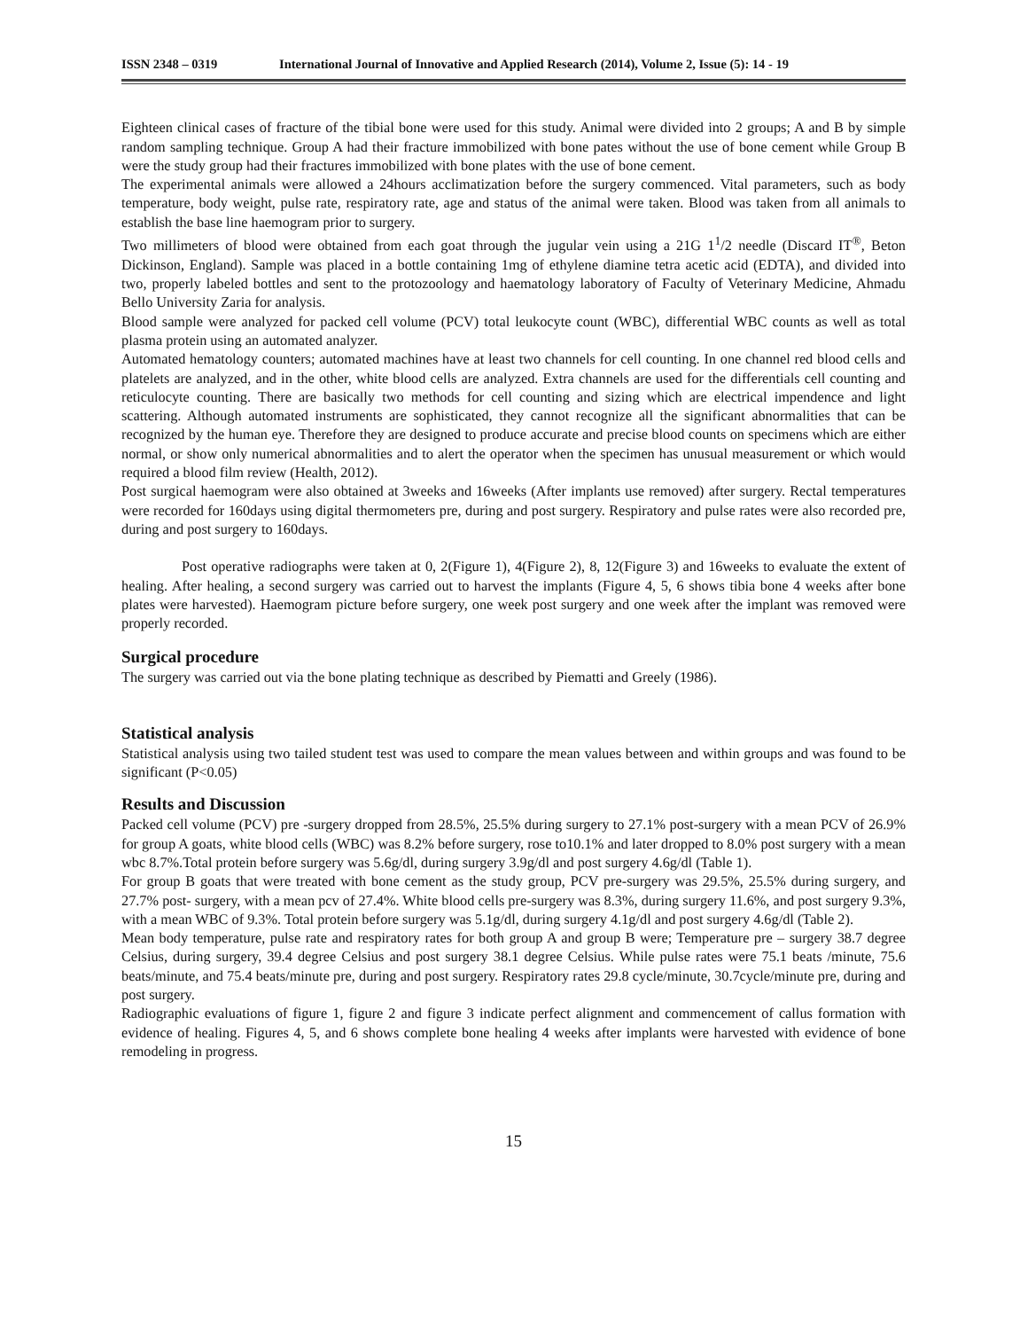ISSN 2348 – 0319 International Journal of Innovative and Applied Research (2014), Volume 2, Issue (5): 14 - 19
Eighteen clinical cases of fracture of the tibial bone were used for this study. Animal were divided into 2 groups; A and B by simple random sampling technique. Group A had their fracture immobilized with bone pates without the use of bone cement while Group B were the study group had their fractures immobilized with bone plates with the use of bone cement.
The experimental animals were allowed a 24hours acclimatization before the surgery commenced. Vital parameters, such as body temperature, body weight, pulse rate, respiratory rate, age and status of the animal were taken. Blood was taken from all animals to establish the base line haemogram prior to surgery.
Two millimeters of blood were obtained from each goat through the jugular vein using a 21G 1<sup>1</sup>/2 needle (Discard IT<sup>®</sup>, Beton Dickinson, England). Sample was placed in a bottle containing 1mg of ethylene diamine tetra acetic acid (EDTA), and divided into two, properly labeled bottles and sent to the protozoology and haematology laboratory of Faculty of Veterinary Medicine, Ahmadu Bello University Zaria for analysis.
Blood sample were analyzed for packed cell volume (PCV) total leukocyte count (WBC), differential WBC counts as well as total plasma protein using an automated analyzer.
Automated hematology counters; automated machines have at least two channels for cell counting. In one channel red blood cells and platelets are analyzed, and in the other, white blood cells are analyzed. Extra channels are used for the differentials cell counting and reticulocyte counting. There are basically two methods for cell counting and sizing which are electrical impendence and light scattering. Although automated instruments are sophisticated, they cannot recognize all the significant abnormalities that can be recognized by the human eye. Therefore they are designed to produce accurate and precise blood counts on specimens which are either normal, or show only numerical abnormalities and to alert the operator when the specimen has unusual measurement or which would required a blood film review (Health, 2012).
Post surgical haemogram were also obtained at 3weeks and 16weeks (After implants use removed) after surgery. Rectal temperatures were recorded for 160days using digital thermometers pre, during and post surgery. Respiratory and pulse rates were also recorded pre, during and post surgery to 160days.
Post operative radiographs were taken at 0, 2(Figure 1), 4(Figure 2), 8, 12(Figure 3) and 16weeks to evaluate the extent of healing. After healing, a second surgery was carried out to harvest the implants (Figure 4, 5, 6 shows tibia bone 4 weeks after bone plates were harvested). Haemogram picture before surgery, one week post surgery and one week after the implant was removed were properly recorded.
Surgical procedure
The surgery was carried out via the bone plating technique as described by Piematti and Greely (1986).
Statistical analysis
Statistical analysis using two tailed student test was used to compare the mean values between and within groups and was found to be significant (P<0.05)
Results and Discussion
Packed cell volume (PCV) pre -surgery dropped from 28.5%, 25.5% during surgery to 27.1% post-surgery with a mean PCV of 26.9% for group A goats, white blood cells (WBC) was 8.2% before surgery, rose to10.1% and later dropped to 8.0% post surgery with a mean wbc 8.7%.Total protein before surgery was 5.6g/dl, during surgery 3.9g/dl and post surgery 4.6g/dl (Table 1).
For group B goats that were treated with bone cement as the study group, PCV pre-surgery was 29.5%, 25.5% during surgery, and 27.7% post- surgery, with a mean pcv of 27.4%. White blood cells pre-surgery was 8.3%, during surgery 11.6%, and post surgery 9.3%, with a mean WBC of 9.3%. Total protein before surgery was 5.1g/dl, during surgery 4.1g/dl and post surgery 4.6g/dl (Table 2).
Mean body temperature, pulse rate and respiratory rates for both group A and group B were; Temperature pre – surgery 38.7 degree Celsius, during surgery, 39.4 degree Celsius and post surgery 38.1 degree Celsius. While pulse rates were 75.1 beats /minute, 75.6 beats/minute, and 75.4 beats/minute pre, during and post surgery. Respiratory rates 29.8 cycle/minute, 30.7cycle/minute pre, during and post surgery.
Radiographic evaluations of figure 1, figure 2 and figure 3 indicate perfect alignment and commencement of callus formation with evidence of healing. Figures 4, 5, and 6 shows complete bone healing 4 weeks after implants were harvested with evidence of bone remodeling in progress.
15